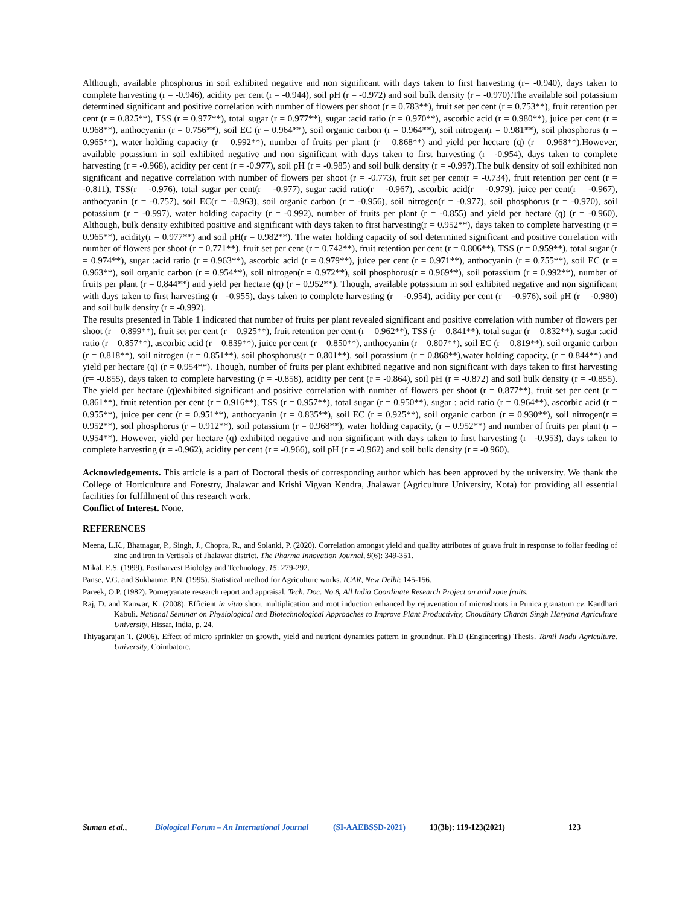Although, available phosphorus in soil exhibited negative and non significant with days taken to first harvesting (r= -0.940), days taken to complete harvesting (r = -0.946), acidity per cent (r = -0.944), soil pH (r = -0.972) and soil bulk density (r = -0.970).The available soil potassium determined significant and positive correlation with number of flowers per shoot (r = 0.783**), fruit set per cent (r = 0.753**), fruit retention per cent (r = 0.825**), TSS (r = 0.977**), total sugar (r = 0.977**), sugar :acid ratio (r = 0.970**), ascorbic acid (r = 0.980**), juice per cent (r = 0.968**), anthocyanin (r = 0.756**), soil EC (r = 0.964**), soil organic carbon (r = 0.964**), soil nitrogen(r = 0.981**), soil phosphorus (r = 0.965**), water holding capacity (r = 0.992**), number of fruits per plant (r = 0.868**) and yield per hectare (q) (r = 0.968**).However, available potassium in soil exhibited negative and non significant with days taken to first harvesting (r= -0.954), days taken to complete harvesting (r = -0.968), acidity per cent (r = -0.977), soil pH (r = -0.985) and soil bulk density (r = -0.997).The bulk density of soil exhibited non significant and negative correlation with number of flowers per shoot (r = -0.773), fruit set per cent(r = -0.734), fruit retention per cent (r = -0.811), TSS(r = -0.976), total sugar per cent(r = -0.977), sugar :acid ratio(r = -0.967), ascorbic acid(r = -0.979), juice per cent(r = -0.967), anthocyanin (r = -0.757), soil EC(r = -0.963), soil organic carbon (r = -0.956), soil nitrogen(r = -0.977), soil phosphorus (r = -0.970), soil potassium (r = -0.997), water holding capacity (r = -0.992), number of fruits per plant (r = -0.855) and yield per hectare (q) (r = -0.960), Although, bulk density exhibited positive and significant with days taken to first harvesting(r = 0.952**), days taken to complete harvesting (r = 0.965**), acidity(r = 0.977**) and soil pH(r = 0.982**). The water holding capacity of soil determined significant and positive correlation with number of flowers per shoot (r = 0.771**), fruit set per cent (r = 0.742**), fruit retention per cent (r = 0.806**), TSS (r = 0.959**), total sugar (r = 0.974**), sugar :acid ratio (r = 0.963**), ascorbic acid (r = 0.979**), juice per cent (r = 0.971**), anthocyanin (r = 0.755**), soil EC (r = 0.963**), soil organic carbon (r = 0.954**), soil nitrogen(r = 0.972**), soil phosphorus(r = 0.969**), soil potassium (r = 0.992**), number of fruits per plant (r = 0.844**) and yield per hectare (q) (r = 0.952**). Though, available potassium in soil exhibited negative and non significant with days taken to first harvesting (r= -0.955), days taken to complete harvesting (r = -0.954), acidity per cent (r = -0.976), soil pH (r = -0.980) and soil bulk density (r = -0.992).
The results presented in Table 1 indicated that number of fruits per plant revealed significant and positive correlation with number of flowers per shoot (r = 0.899**), fruit set per cent (r = 0.925**), fruit retention per cent (r = 0.962**), TSS (r = 0.841**), total sugar (r = 0.832**), sugar :acid ratio (r = 0.857**), ascorbic acid (r = 0.839**), juice per cent (r = 0.850**), anthocyanin (r = 0.807**), soil EC (r = 0.819**), soil organic carbon (r = 0.818**), soil nitrogen (r = 0.851**), soil phosphorus(r = 0.801**), soil potassium (r = 0.868**),water holding capacity, (r = 0.844**) and yield per hectare (q) (r = 0.954**). Though, number of fruits per plant exhibited negative and non significant with days taken to first harvesting (r= -0.855), days taken to complete harvesting (r = -0.858), acidity per cent (r = -0.864), soil pH (r = -0.872) and soil bulk density (r = -0.855). The yield per hectare (q)exhibited significant and positive correlation with number of flowers per shoot (r = 0.877**), fruit set per cent (r = 0.861**), fruit retention per cent (r = 0.916**), TSS (r = 0.957**), total sugar (r = 0.950**), sugar : acid ratio (r = 0.964**), ascorbic acid (r = 0.955**), juice per cent (r = 0.951**), anthocyanin (r = 0.835**), soil EC (r = 0.925**), soil organic carbon (r = 0.930**), soil nitrogen(r = 0.952**), soil phosphorus (r = 0.912**), soil potassium (r = 0.968**), water holding capacity, (r = 0.952**) and number of fruits per plant (r = 0.954**). However, yield per hectare (q) exhibited negative and non significant with days taken to first harvesting (r= -0.953), days taken to complete harvesting (r = -0.962), acidity per cent (r = -0.966), soil pH (r = -0.962) and soil bulk density (r = -0.960).
Acknowledgements. This article is a part of Doctoral thesis of corresponding author which has been approved by the university. We thank the College of Horticulture and Forestry, Jhalawar and Krishi Vigyan Kendra, Jhalawar (Agriculture University, Kota) for providing all essential facilities for fulfillment of this research work.
Conflict of Interest. None.
REFERENCES
Meena, L.K., Bhatnagar, P., Singh, J., Chopra, R., and Solanki, P. (2020). Correlation amongst yield and quality attributes of guava fruit in response to foliar feeding of zinc and iron in Vertisols of Jhalawar district. The Pharma Innovation Journal, 9(6): 349-351.
Mikal, E.S. (1999). Postharvest Biololgy and Technology, 15: 279-292.
Panse, V.G. and Sukhatme, P.N. (1995). Statistical method for Agriculture works. ICAR, New Delhi: 145-156.
Pareek, O.P. (1982). Pomegranate research report and appraisal. Tech. Doc. No.8, All India Coordinate Research Project on arid zone fruits.
Raj, D. and Kanwar, K. (2008). Efficient in vitro shoot multiplication and root induction enhanced by rejuvenation of microshoots in Punica granatum cv. Kandhari Kabuli. National Seminar on Physiological and Biotechnological Approaches to Improve Plant Productivity, Choudhary Charan Singh Haryana Agriculture University, Hissar, India, p. 24.
Thiyagarajan T. (2006). Effect of micro sprinkler on growth, yield and nutrient dynamics pattern in groundnut. Ph.D (Engineering) Thesis. Tamil Nadu Agriculture. University, Coimbatore.
Suman et al., Biological Forum – An International Journal (SI-AAEBSSD-2021) 13(3b): 119-123(2021) 123